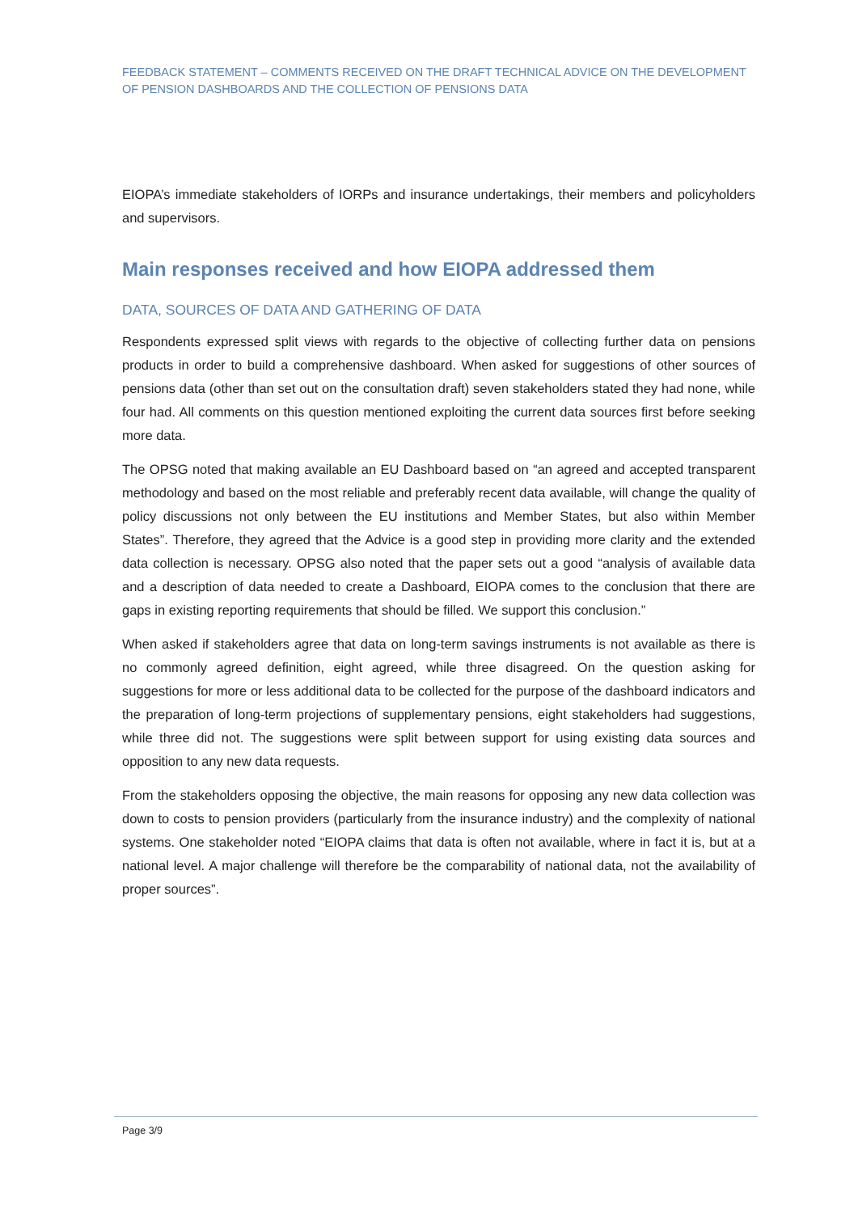FEEDBACK STATEMENT – COMMENTS RECEIVED ON THE DRAFT TECHNICAL ADVICE ON THE DEVELOPMENT OF PENSION DASHBOARDS AND THE COLLECTION OF PENSIONS DATA
EIOPA’s immediate stakeholders of IORPs and insurance undertakings, their members and policyholders and supervisors.
Main responses received and how EIOPA addressed them
DATA, SOURCES OF DATA AND GATHERING OF DATA
Respondents expressed split views with regards to the objective of collecting further data on pensions products in order to build a comprehensive dashboard. When asked for suggestions of other sources of pensions data (other than set out on the consultation draft) seven stakeholders stated they had none, while four had. All comments on this question mentioned exploiting the current data sources first before seeking more data.
The OPSG noted that making available an EU Dashboard based on “an agreed and accepted transparent methodology and based on the most reliable and preferably recent data available, will change the quality of policy discussions not only between the EU institutions and Member States, but also within Member States”. Therefore, they agreed that the Advice is a good step in providing more clarity and the extended data collection is necessary. OPSG also noted that the paper sets out a good “analysis of available data and a description of data needed to create a Dashboard, EIOPA comes to the conclusion that there are gaps in existing reporting requirements that should be filled. We support this conclusion.”
When asked if stakeholders agree that data on long-term savings instruments is not available as there is no commonly agreed definition, eight agreed, while three disagreed. On the question asking for suggestions for more or less additional data to be collected for the purpose of the dashboard indicators and the preparation of long-term projections of supplementary pensions, eight stakeholders had suggestions, while three did not. The suggestions were split between support for using existing data sources and opposition to any new data requests.
From the stakeholders opposing the objective, the main reasons for opposing any new data collection was down to costs to pension providers (particularly from the insurance industry) and the complexity of national systems. One stakeholder noted “EIOPA claims that data is often not available, where in fact it is, but at a national level. A major challenge will therefore be the comparability of national data, not the availability of proper sources”.
Page 3/9